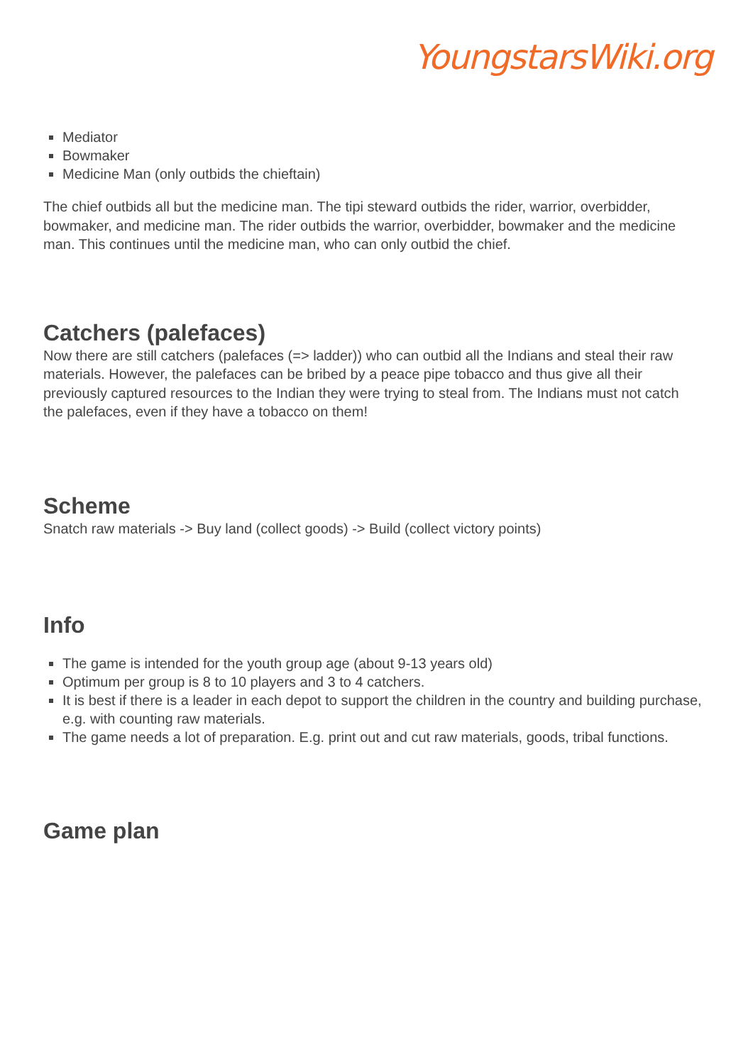YoungstarsWiki.org
Mediator
Bowmaker
Medicine Man (only outbids the chieftain)
The chief outbids all but the medicine man. The tipi steward outbids the rider, warrior, overbidder, bowmaker, and medicine man. The rider outbids the warrior, overbidder, bowmaker and the medicine man. This continues until the medicine man, who can only outbid the chief.
Catchers (palefaces)
Now there are still catchers (palefaces (=> ladder)) who can outbid all the Indians and steal their raw materials. However, the palefaces can be bribed by a peace pipe tobacco and thus give all their previously captured resources to the Indian they were trying to steal from. The Indians must not catch the palefaces, even if they have a tobacco on them!
Scheme
Snatch raw materials -> Buy land (collect goods) -> Build (collect victory points)
Info
The game is intended for the youth group age (about 9-13 years old)
Optimum per group is 8 to 10 players and 3 to 4 catchers.
It is best if there is a leader in each depot to support the children in the country and building purchase, e.g. with counting raw materials.
The game needs a lot of preparation. E.g. print out and cut raw materials, goods, tribal functions.
Game plan